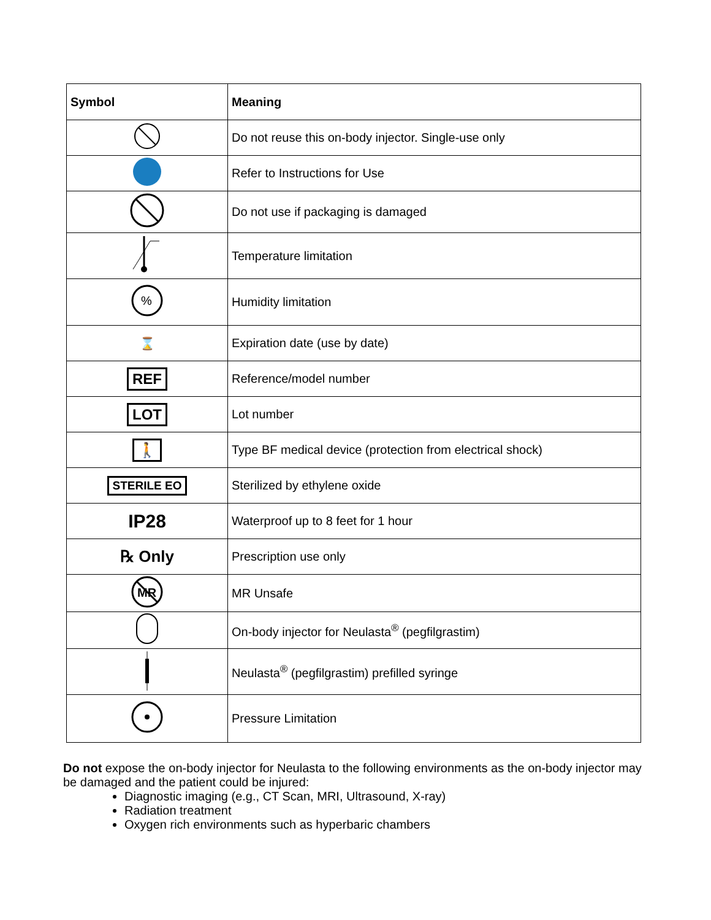| Symbol | Meaning |
| --- | --- |
| | Do not reuse this on-body injector. Single-use only |
| | Refer to Instructions for Use |
| | Do not use if packaging is damaged |
| | Temperature limitation |
| % | Humidity limitation |
| ⌛ | Expiration date (use by date) |
| REF | Reference/model number |
| LOT | Lot number |
| 🚶 | Type BF medical device (protection from electrical shock) |
| STERILE EO | Sterilized by ethylene oxide |
| IP28 | Waterproof up to 8 feet for 1 hour |
| ℞ Only | Prescription use only |
| MR | MR Unsafe |
| | On-body injector for Neulasta<sup>®</sup> (pegfilgrastim) |
| | Neulasta<sup>®</sup> (pegfilgrastim) prefilled syringe |
| | Pressure Limitation |
Do not expose the on-body injector for Neulasta to the following environments as the on-body injector may be damaged and the patient could be injured:
Diagnostic imaging (e.g., CT Scan, MRI, Ultrasound, X-ray)
Radiation treatment
Oxygen rich environments such as hyperbaric chambers